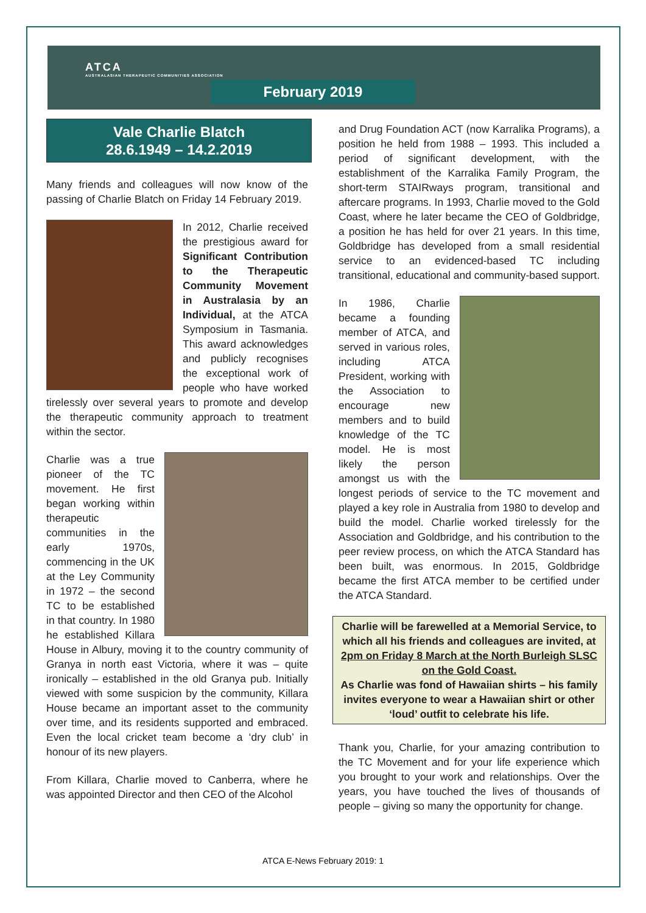ATCA
AUSTRALASIAN THERAPEUTIC COMMUNITIES ASSOCIATION
February 2019
Vale Charlie Blatch
28.6.1949 – 14.2.2019
Many friends and colleagues will now know of the passing of Charlie Blatch on Friday 14 February 2019.
In 2012, Charlie received the prestigious award for Significant Contribution to the Therapeutic Community Movement in Australasia by an Individual, at the ATCA Symposium in Tasmania. This award acknowledges and publicly recognises the exceptional work of people who have worked tirelessly over several years to promote and develop the therapeutic community approach to treatment within the sector.
Charlie was a true pioneer of the TC movement. He first began working within therapeutic communities in the early 1970s, commencing in the UK at the Ley Community in 1972 – the second TC to be established in that country. In 1980 he established Killara House in Albury, moving it to the country community of Granya in north east Victoria, where it was – quite ironically – established in the old Granya pub. Initially viewed with some suspicion by the community, Killara House became an important asset to the community over time, and its residents supported and embraced. Even the local cricket team become a ‘dry club’ in honour of its new players.
From Killara, Charlie moved to Canberra, where he was appointed Director and then CEO of the Alcohol
and Drug Foundation ACT (now Karralika Programs), a position he held from 1988 – 1993. This included a period of significant development, with the establishment of the Karralika Family Program, the short-term STAIRways program, transitional and aftercare programs. In 1993, Charlie moved to the Gold Coast, where he later became the CEO of Goldbridge, a position he has held for over 21 years. In this time, Goldbridge has developed from a small residential service to an evidenced-based TC including transitional, educational and community-based support.
In 1986, Charlie became a founding member of ATCA, and served in various roles, including ATCA President, working with the Association to encourage new members and to build knowledge of the TC model. He is most likely the person amongst us with the longest periods of service to the TC movement and played a key role in Australia from 1980 to develop and build the model. Charlie worked tirelessly for the Association and Goldbridge, and his contribution to the peer review process, on which the ATCA Standard has been built, was enormous. In 2015, Goldbridge became the first ATCA member to be certified under the ATCA Standard.
Charlie will be farewelled at a Memorial Service, to which all his friends and colleagues are invited, at 2pm on Friday 8 March at the North Burleigh SLSC on the Gold Coast.
As Charlie was fond of Hawaiian shirts – his family invites everyone to wear a Hawaiian shirt or other ‘loud’ outfit to celebrate his life.
Thank you, Charlie, for your amazing contribution to the TC Movement and for your life experience which you brought to your work and relationships. Over the years, you have touched the lives of thousands of people – giving so many the opportunity for change.
ATCA E-News February 2019: 1